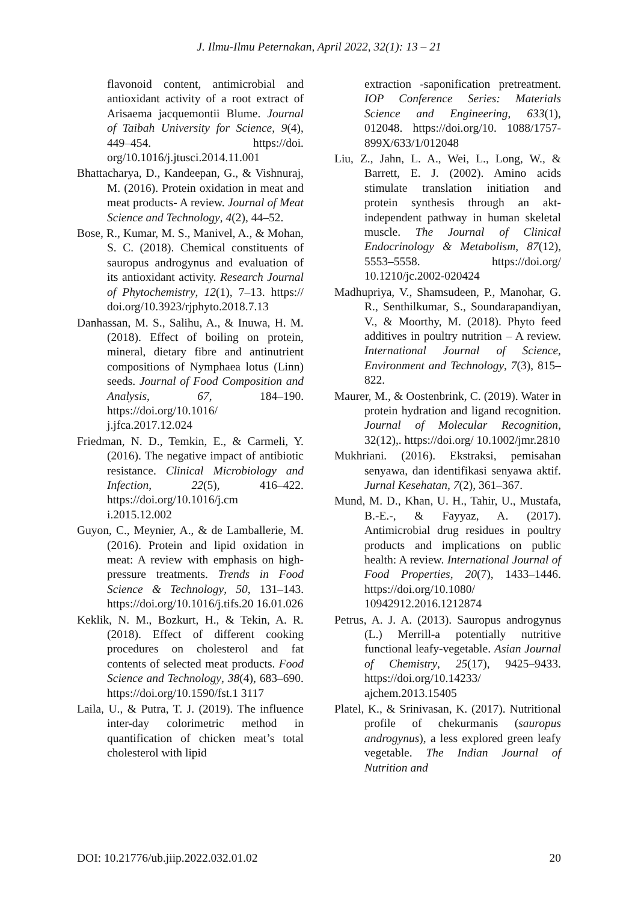J. Ilmu-Ilmu Peternakan, April 2022, 32(1): 13 – 21
flavonoid content, antimicrobial and antioxidant activity of a root extract of Arisaema jacquemontii Blume. Journal of Taibah University for Science, 9(4), 449–454. https://doi. org/10.1016/j.jtusci.2014.11.001
Bhattacharya, D., Kandeepan, G., & Vishnuraj, M. (2016). Protein oxidation in meat and meat products- A review. Journal of Meat Science and Technology, 4(2), 44–52.
Bose, R., Kumar, M. S., Manivel, A., & Mohan, S. C. (2018). Chemical constituents of sauropus androgynus and evaluation of its antioxidant activity. Research Journal of Phytochemistry, 12(1), 7–13. https:// doi.org/10.3923/rjphyto.2018.7.13
Danhassan, M. S., Salihu, A., & Inuwa, H. M. (2018). Effect of boiling on protein, mineral, dietary fibre and antinutrient compositions of Nymphaea lotus (Linn) seeds. Journal of Food Composition and Analysis, 67, 184–190. https://doi.org/10.1016/ j.jfca.2017.12.024
Friedman, N. D., Temkin, E., & Carmeli, Y. (2016). The negative impact of antibiotic resistance. Clinical Microbiology and Infection, 22(5), 416–422. https://doi.org/10.1016/j.cm i.2015.12.002
Guyon, C., Meynier, A., & de Lamballerie, M. (2016). Protein and lipid oxidation in meat: A review with emphasis on high-pressure treatments. Trends in Food Science & Technology, 50, 131–143. https://doi.org/10.1016/j.tifs.20 16.01.026
Keklik, N. M., Bozkurt, H., & Tekin, A. R. (2018). Effect of different cooking procedures on cholesterol and fat contents of selected meat products. Food Science and Technology, 38(4), 683–690. https://doi.org/10.1590/fst.1 3117
Laila, U., & Putra, T. J. (2019). The influence inter-day colorimetric method in quantification of chicken meat’s total cholesterol with lipid
extraction -saponification pretreatment. IOP Conference Series: Materials Science and Engineering, 633(1), 012048. https://doi.org/10. 1088/1757-899X/633/1/012048
Liu, Z., Jahn, L. A., Wei, L., Long, W., & Barrett, E. J. (2002). Amino acids stimulate translation initiation and protein synthesis through an akt-independent pathway in human skeletal muscle. The Journal of Clinical Endocrinology & Metabolism, 87(12), 5553–5558. https://doi.org/ 10.1210/jc.2002-020424
Madhupriya, V., Shamsudeen, P., Manohar, G. R., Senthilkumar, S., Soundarapandiyan, V., & Moorthy, M. (2018). Phyto feed additives in poultry nutrition – A review. International Journal of Science, Environment and Technology, 7(3), 815–822.
Maurer, M., & Oostenbrink, C. (2019). Water in protein hydration and ligand recognition. Journal of Molecular Recognition, 32(12),. https://doi.org/ 10.1002/jmr.2810
Mukhriani. (2016). Ekstraksi, pemisahan senyawa, dan identifikasi senyawa aktif. Jurnal Kesehatan, 7(2), 361–367.
Mund, M. D., Khan, U. H., Tahir, U., Mustafa, B.-E.-, & Fayyaz, A. (2017). Antimicrobial drug residues in poultry products and implications on public health: A review. International Journal of Food Properties, 20(7), 1433–1446. https://doi.org/10.1080/ 10942912.2016.1212874
Petrus, A. J. A. (2013). Sauropus androgynus (L.) Merrill-a potentially nutritive functional leafy-vegetable. Asian Journal of Chemistry, 25(17), 9425–9433. https://doi.org/10.14233/ ajchem.2013.15405
Platel, K., & Srinivasan, K. (2017). Nutritional profile of chekurmanis (sauropus androgynus), a less explored green leafy vegetable. The Indian Journal of Nutrition and
DOI: 10.21776/ub.jiip.2022.032.01.02 20